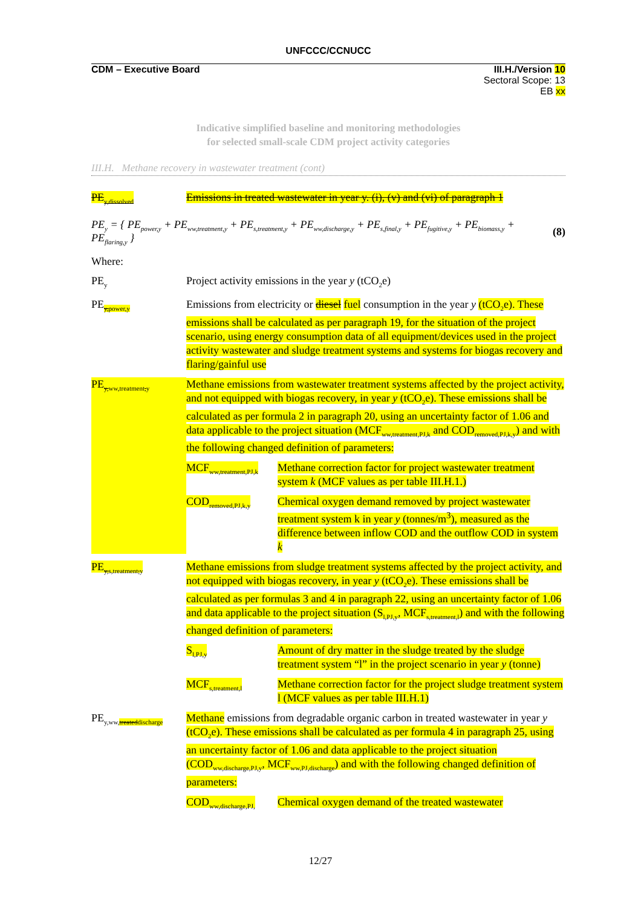UNFCCC/CCNUCC
CDM – Executive Board III.H./Version 10
Sectoral Scope: 13
EB xx
Indicative simplified baseline and monitoring methodologies
for selected small-scale CDM project activity categories
III.H. Methane recovery in wastewater treatment (cont)
PE<sub>y,dissolved</sub>
Emissions in treated wastewater in year y. (i), (v) and (vi) of paragraph 1
PE<sub>y</sub> = { PE<sub>power,y</sub> + PE<sub>ww,treatment,y</sub> + PE<sub>s,treatment,y</sub> + PE<sub>ww,discharge,y</sub> + PE<sub>s,final,y</sub> + PE<sub>fugitive,y</sub> + PE<sub>biomass,y</sub> + PE<sub>flaring,y</sub> } (8)
Where:
PE<sub>y</sub>
Project activity emissions in the year y (tCO<sub>2</sub>e)
PE<sub>y,power,y</sub>
Emissions from electricity or diesel fuel consumption in the year y (tCO<sub>2</sub>e). These emissions shall be calculated as per paragraph 19, for the situation of the project scenario, using energy consumption data of all equipment/devices used in the project activity wastewater and sludge treatment systems and systems for biogas recovery and flaring/gainful use
PE<sub>y,ww,treatment,y</sub>
Methane emissions from wastewater treatment systems affected by the project activity, and not equipped with biogas recovery, in year y (tCO<sub>2</sub>e). These emissions shall be calculated as per formula 2 in paragraph 20, using an uncertainty factor of 1.06 and data applicable to the project situation (MCF<sub>ww,treatment,PJ,k</sub> and COD<sub>removed,PJ,k,y</sub>) and with the following changed definition of parameters:
MCF<sub>ww,treatment,PJ,k</sub>
Methane correction factor for project wastewater treatment system k (MCF values as per table III.H.1.)
COD<sub>removed,PJ,k,y</sub>
Chemical oxygen demand removed by project wastewater treatment system k in year y (tonnes/m<sup>3</sup>), measured as the difference between inflow COD and the outflow COD in system k
PE<sub>y,s,treatment,y</sub>
Methane emissions from sludge treatment systems affected by the project activity, and not equipped with biogas recovery, in year y (tCO<sub>2</sub>e). These emissions shall be calculated as per formulas 3 and 4 in paragraph 22, using an uncertainty factor of 1.06 and data applicable to the project situation (S<sub>l,PJ,y</sub>, MCF<sub>s,treatment,l</sub>) and with the following changed definition of parameters:
S<sub>l,PJ,y</sub>
Amount of dry matter in the sludge treated by the sludge treatment system “l” in the project scenario in year y (tonne)
MCF<sub>s,treatment,l</sub>
Methane correction factor for the project sludge treatment system l (MCF values as per table III.H.1)
PE<sub>y,ww,treateddischarge</sub>
Methane emissions from degradable organic carbon in treated wastewater in year y (tCO<sub>2</sub>e). These emissions shall be calculated as per formula 4 in paragraph 25, using an uncertainty factor of 1.06 and data applicable to the project situation (COD<sub>ww,discharge,PJ,y</sub>, MCF<sub>ww,PJ,discharge</sub>) and with the following changed definition of parameters:
COD<sub>ww,discharge,PJ,</sub>
Chemical oxygen demand of the treated wastewater
12/27